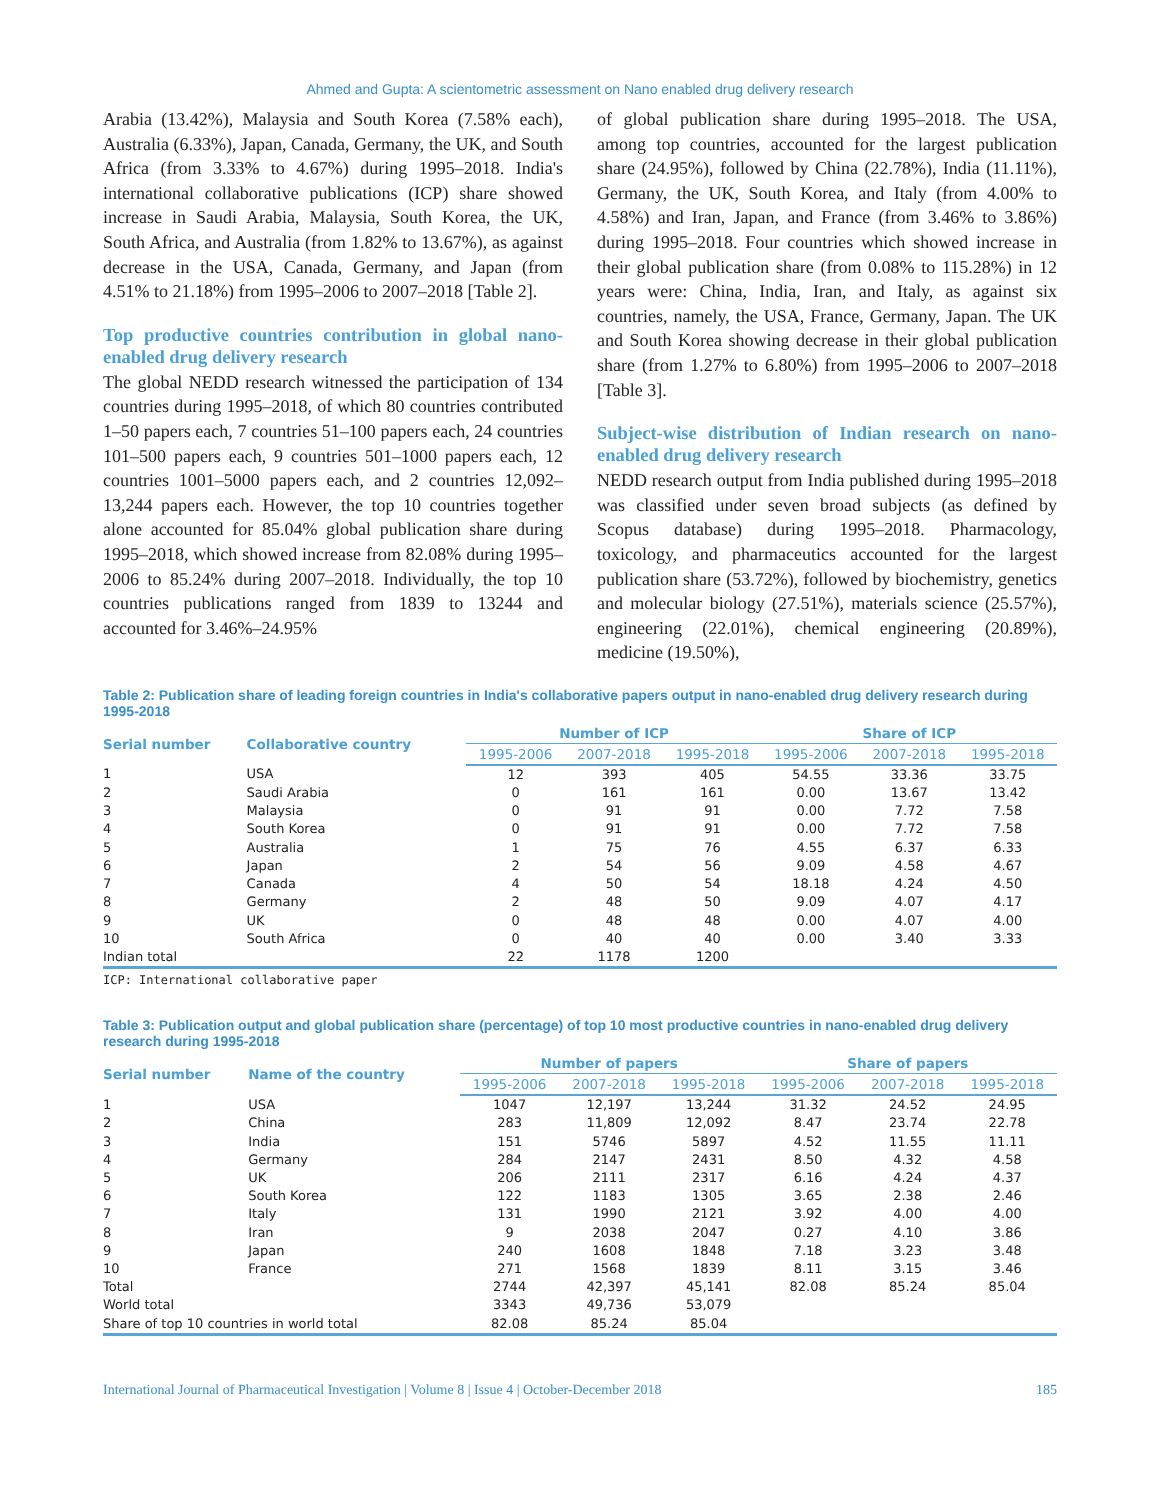Ahmed and Gupta: A scientometric assessment on Nano enabled drug delivery research
Arabia (13.42%), Malaysia and South Korea (7.58% each), Australia (6.33%), Japan, Canada, Germany, the UK, and South Africa (from 3.33% to 4.67%) during 1995–2018. India's international collaborative publications (ICP) share showed increase in Saudi Arabia, Malaysia, South Korea, the UK, South Africa, and Australia (from 1.82% to 13.67%), as against decrease in the USA, Canada, Germany, and Japan (from 4.51% to 21.18%) from 1995–2006 to 2007–2018 [Table 2].
Top productive countries contribution in global nano-enabled drug delivery research
The global NEDD research witnessed the participation of 134 countries during 1995–2018, of which 80 countries contributed 1–50 papers each, 7 countries 51–100 papers each, 24 countries 101–500 papers each, 9 countries 501–1000 papers each, 12 countries 1001–5000 papers each, and 2 countries 12,092–13,244 papers each. However, the top 10 countries together alone accounted for 85.04% global publication share during 1995–2018, which showed increase from 82.08% during 1995–2006 to 85.24% during 2007–2018. Individually, the top 10 countries publications ranged from 1839 to 13244 and accounted for 3.46%–24.95%
of global publication share during 1995–2018. The USA, among top countries, accounted for the largest publication share (24.95%), followed by China (22.78%), India (11.11%), Germany, the UK, South Korea, and Italy (from 4.00% to 4.58%) and Iran, Japan, and France (from 3.46% to 3.86%) during 1995–2018. Four countries which showed increase in their global publication share (from 0.08% to 115.28%) in 12 years were: China, India, Iran, and Italy, as against six countries, namely, the USA, France, Germany, Japan. The UK and South Korea showing decrease in their global publication share (from 1.27% to 6.80%) from 1995–2006 to 2007–2018 [Table 3].
Subject-wise distribution of Indian research on nano-enabled drug delivery research
NEDD research output from India published during 1995–2018 was classified under seven broad subjects (as defined by Scopus database) during 1995–2018. Pharmacology, toxicology, and pharmaceutics accounted for the largest publication share (53.72%), followed by biochemistry, genetics and molecular biology (27.51%), materials science (25.57%), engineering (22.01%), chemical engineering (20.89%), medicine (19.50%),
Table 2: Publication share of leading foreign countries in India's collaborative papers output in nano-enabled drug delivery research during 1995-2018
| Serial number | Collaborative country | Number of ICP | | | Share of ICP | | |
| --- | --- | --- | --- | --- | --- | --- | --- |
| | | 1995-2006 | 2007-2018 | 1995-2018 | 1995-2006 | 2007-2018 | 1995-2018 |
| 1 | USA | 12 | 393 | 405 | 54.55 | 33.36 | 33.75 |
| 2 | Saudi Arabia | 0 | 161 | 161 | 0.00 | 13.67 | 13.42 |
| 3 | Malaysia | 0 | 91 | 91 | 0.00 | 7.72 | 7.58 |
| 4 | South Korea | 0 | 91 | 91 | 0.00 | 7.72 | 7.58 |
| 5 | Australia | 1 | 75 | 76 | 4.55 | 6.37 | 6.33 |
| 6 | Japan | 2 | 54 | 56 | 9.09 | 4.58 | 4.67 |
| 7 | Canada | 4 | 50 | 54 | 18.18 | 4.24 | 4.50 |
| 8 | Germany | 2 | 48 | 50 | 9.09 | 4.07 | 4.17 |
| 9 | UK | 0 | 48 | 48 | 0.00 | 4.07 | 4.00 |
| 10 | South Africa | 0 | 40 | 40 | 0.00 | 3.40 | 3.33 |
| Indian total | | 22 | 1178 | 1200 | | | |
ICP: International collaborative paper
Table 3: Publication output and global publication share (percentage) of top 10 most productive countries in nano-enabled drug delivery research during 1995-2018
| Serial number | Name of the country | Number of papers | | | Share of papers | | |
| --- | --- | --- | --- | --- | --- | --- | --- |
| | | 1995-2006 | 2007-2018 | 1995-2018 | 1995-2006 | 2007-2018 | 1995-2018 |
| 1 | USA | 1047 | 12,197 | 13,244 | 31.32 | 24.52 | 24.95 |
| 2 | China | 283 | 11,809 | 12,092 | 8.47 | 23.74 | 22.78 |
| 3 | India | 151 | 5746 | 5897 | 4.52 | 11.55 | 11.11 |
| 4 | Germany | 284 | 2147 | 2431 | 8.50 | 4.32 | 4.58 |
| 5 | UK | 206 | 2111 | 2317 | 6.16 | 4.24 | 4.37 |
| 6 | South Korea | 122 | 1183 | 1305 | 3.65 | 2.38 | 2.46 |
| 7 | Italy | 131 | 1990 | 2121 | 3.92 | 4.00 | 4.00 |
| 8 | Iran | 9 | 2038 | 2047 | 0.27 | 4.10 | 3.86 |
| 9 | Japan | 240 | 1608 | 1848 | 7.18 | 3.23 | 3.48 |
| 10 | France | 271 | 1568 | 1839 | 8.11 | 3.15 | 3.46 |
| Total | | 2744 | 42,397 | 45,141 | 82.08 | 85.24 | 85.04 |
| World total | | 3343 | 49,736 | 53,079 | | | |
| Share of top 10 countries in world total | | 82.08 | 85.24 | 85.04 | | | |
International Journal of Pharmaceutical Investigation | Volume 8 | Issue 4 | October-December 2018 185